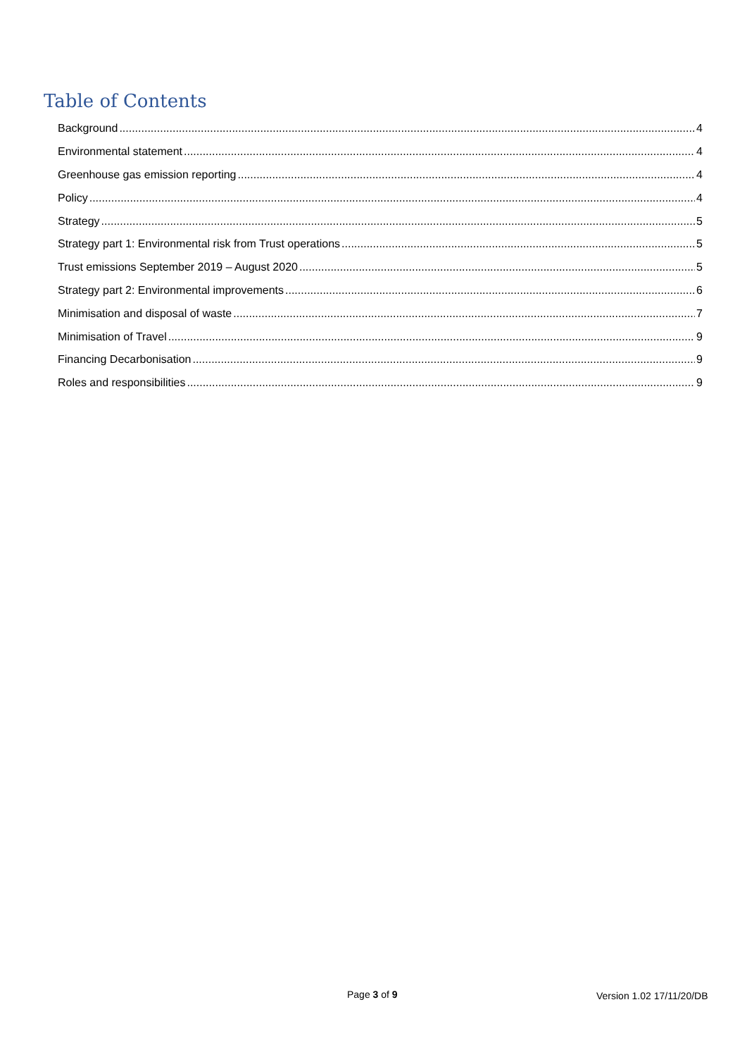Table of Contents
Background 4
Environmental statement 4
Greenhouse gas emission reporting 4
Policy 4
Strategy 5
Strategy part 1: Environmental risk from Trust operations 5
Trust emissions September 2019 – August 2020 5
Strategy part 2: Environmental improvements 6
Minimisation and disposal of waste 7
Minimisation of Travel 9
Financing Decarbonisation 9
Roles and responsibilities 9
Page 3 of 9 Version 1.02 17/11/20/DB